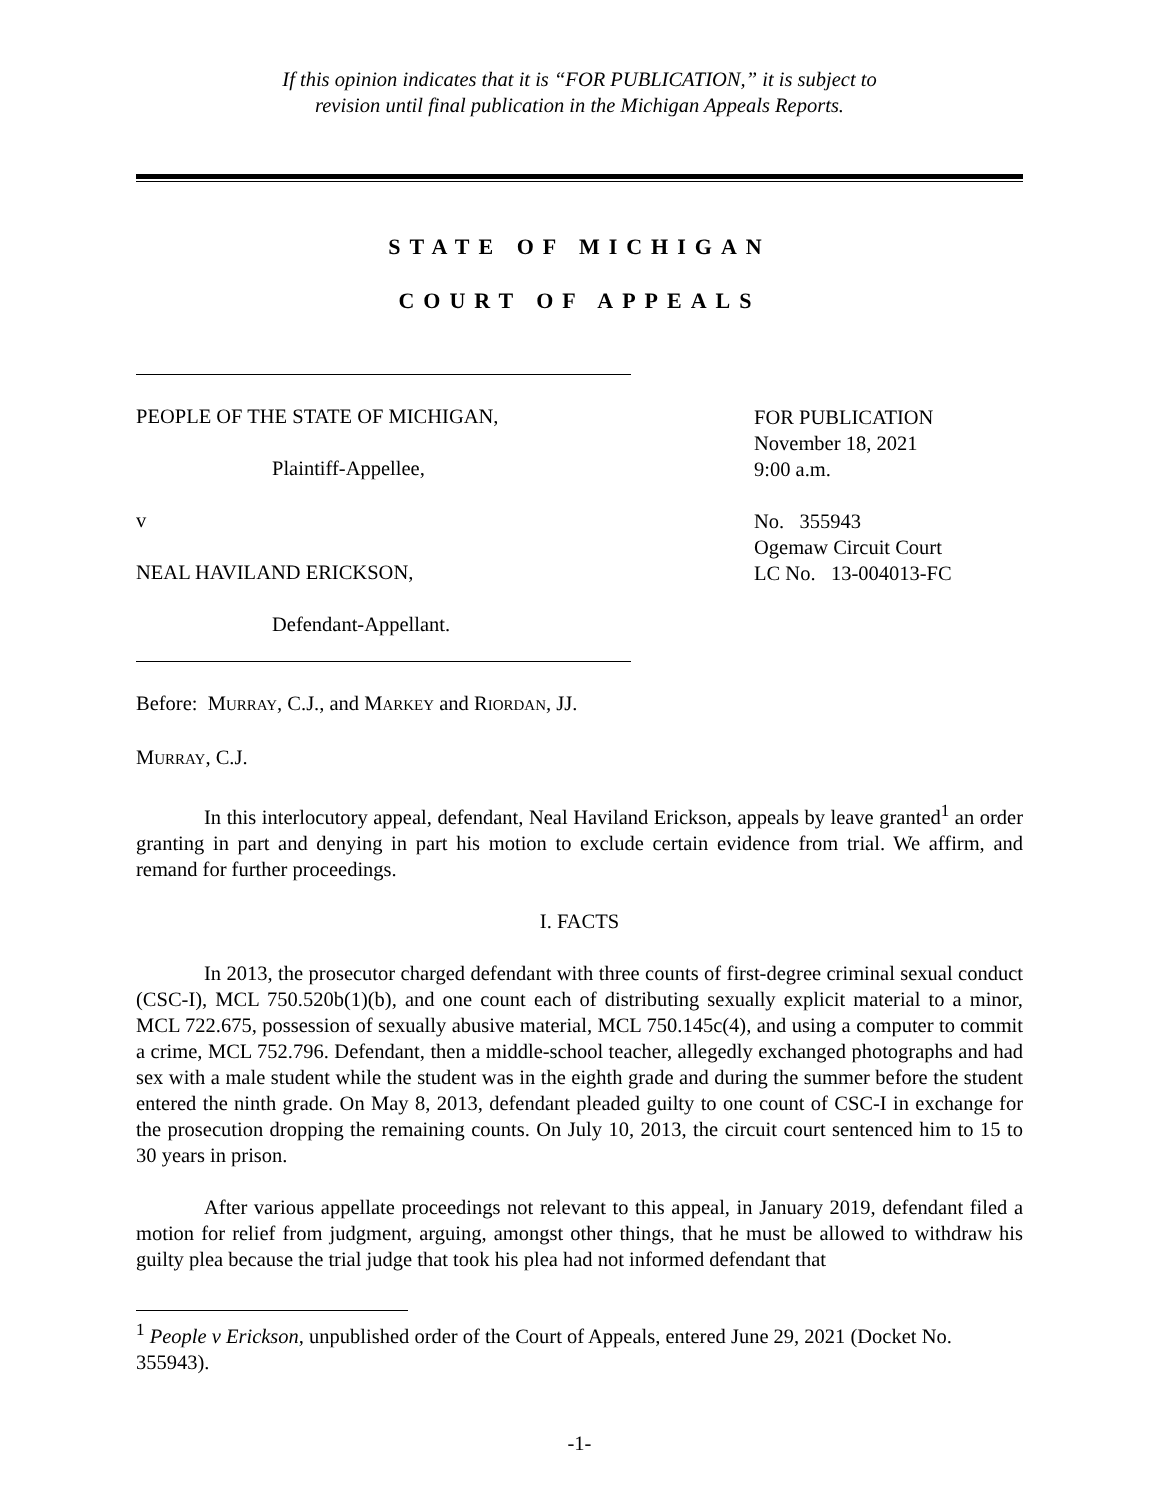If this opinion indicates that it is “FOR PUBLICATION,” it is subject to
revision until final publication in the Michigan Appeals Reports.
STATE OF MICHIGAN
COURT OF APPEALS
PEOPLE OF THE STATE OF MICHIGAN,
Plaintiff-Appellee,
v
NEAL HAVILAND ERICKSON,
Defendant-Appellant.
FOR PUBLICATION
November 18, 2021
9:00 a.m.
No. 355943
Ogemaw Circuit Court
LC No. 13-004013-FC
Before: MURRAY, C.J., and MARKEY and RIORDAN, JJ.
MURRAY, C.J.
In this interlocutory appeal, defendant, Neal Haviland Erickson, appeals by leave granted<sup>1</sup> an order granting in part and denying in part his motion to exclude certain evidence from trial. We affirm, and remand for further proceedings.
I. FACTS
In 2013, the prosecutor charged defendant with three counts of first-degree criminal sexual conduct (CSC-I), MCL 750.520b(1)(b), and one count each of distributing sexually explicit material to a minor, MCL 722.675, possession of sexually abusive material, MCL 750.145c(4), and using a computer to commit a crime, MCL 752.796. Defendant, then a middle-school teacher, allegedly exchanged photographs and had sex with a male student while the student was in the eighth grade and during the summer before the student entered the ninth grade. On May 8, 2013, defendant pleaded guilty to one count of CSC-I in exchange for the prosecution dropping the remaining counts. On July 10, 2013, the circuit court sentenced him to 15 to 30 years in prison.
After various appellate proceedings not relevant to this appeal, in January 2019, defendant filed a motion for relief from judgment, arguing, amongst other things, that he must be allowed to withdraw his guilty plea because the trial judge that took his plea had not informed defendant that
<sup>1</sup> People v Erickson, unpublished order of the Court of Appeals, entered June 29, 2021 (Docket No. 355943).
-1-